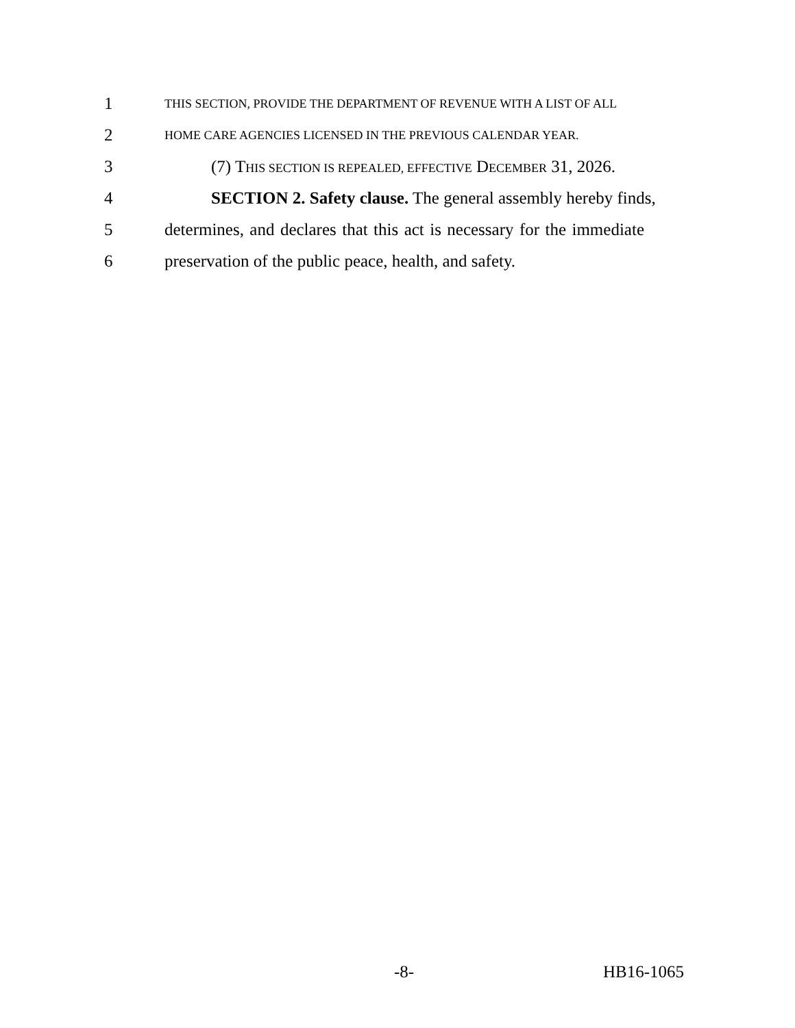1 THIS SECTION, PROVIDE THE DEPARTMENT OF REVENUE WITH A LIST OF ALL
2 HOME CARE AGENCIES LICENSED IN THE PREVIOUS CALENDAR YEAR.
3 (7) THIS SECTION IS REPEALED, EFFECTIVE DECEMBER 31, 2026.
4 SECTION 2. Safety clause. The general assembly hereby finds,
5 determines, and declares that this act is necessary for the immediate
6 preservation of the public peace, health, and safety.
-8- HB16-1065